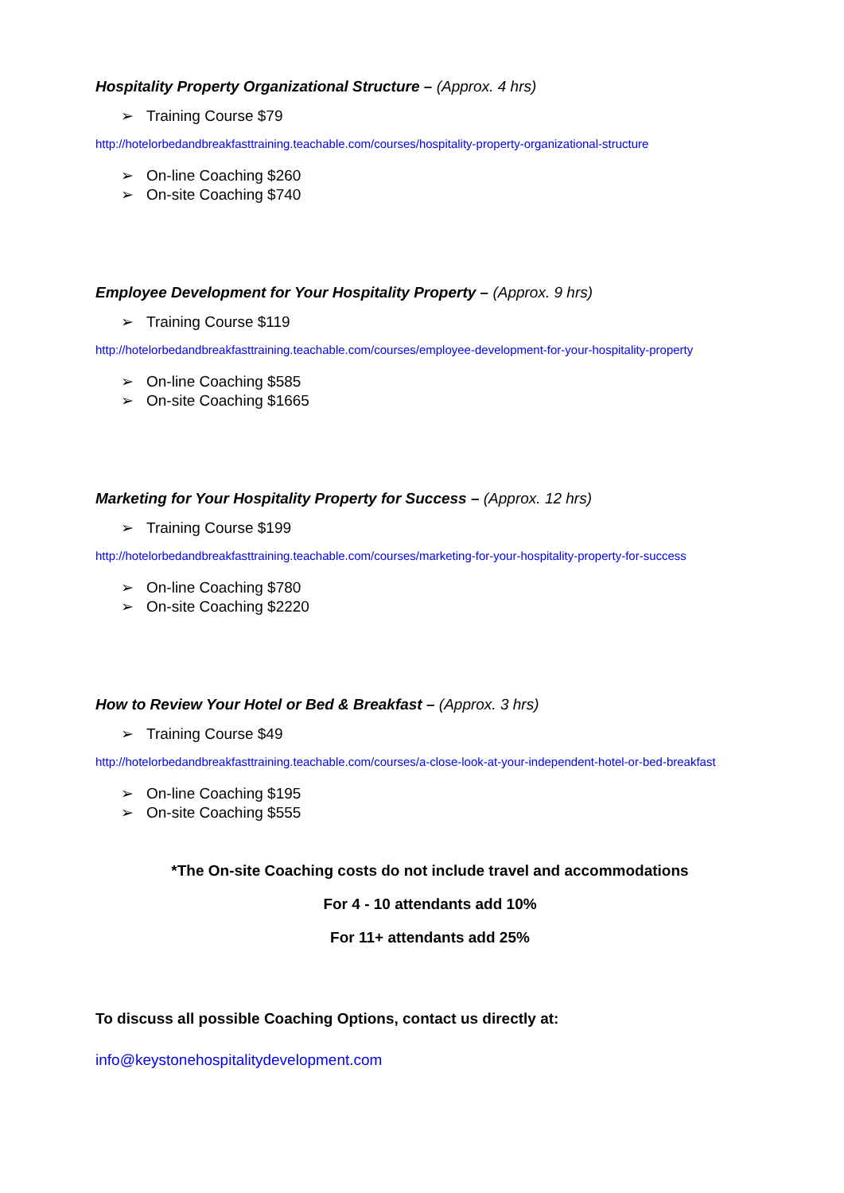Hospitality Property Organizational Structure – (Approx. 4 hrs)
➢ Training Course $79
http://hotelorbedandbreakfasttraining.teachable.com/courses/hospitality-property-organizational-structure
➢ On-line Coaching $260
➢ On-site Coaching $740
Employee Development for Your Hospitality Property – (Approx. 9 hrs)
➢ Training Course $119
http://hotelorbedandbreakfasttraining.teachable.com/courses/employee-development-for-your-hospitality-property
➢ On-line Coaching $585
➢ On-site Coaching $1665
Marketing for Your Hospitality Property for Success – (Approx. 12 hrs)
➢ Training Course $199
http://hotelorbedandbreakfasttraining.teachable.com/courses/marketing-for-your-hospitality-property-for-success
➢ On-line Coaching $780
➢ On-site Coaching $2220
How to Review Your Hotel or Bed & Breakfast – (Approx. 3 hrs)
➢ Training Course $49
http://hotelorbedandbreakfasttraining.teachable.com/courses/a-close-look-at-your-independent-hotel-or-bed-breakfast
➢ On-line Coaching $195
➢ On-site Coaching $555
*The On-site Coaching costs do not include travel and accommodations
For 4 - 10 attendants add 10%
For 11+ attendants add 25%
To discuss all possible Coaching Options, contact us directly at:
info@keystonehospitalitydevelopment.com